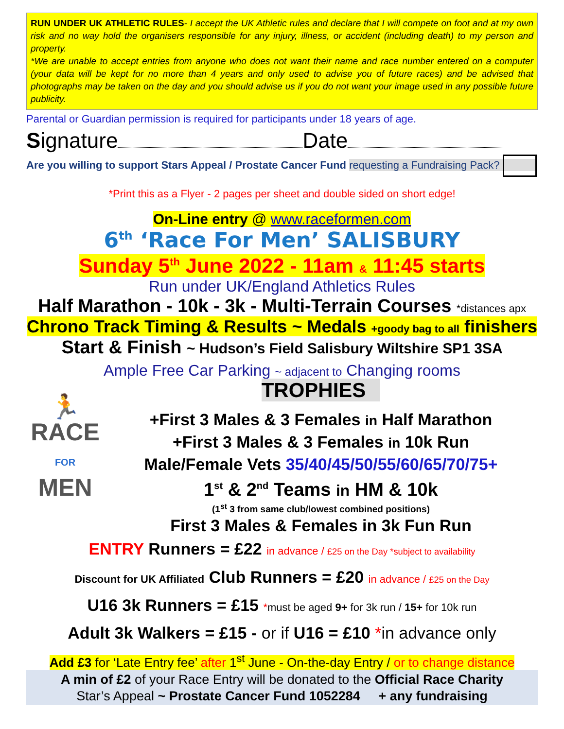RUN UNDER UK ATHLETIC RULES- I accept the UK Athletic rules and declare that I will compete on foot and at my own risk and no way hold the organisers responsible for any injury, illness, or accident (including death) to my person and property.
*We are unable to accept entries from anyone who does not want their name and race number entered on a computer (your data will be kept for no more than 4 years and only used to advise you of future races) and be advised that photographs may be taken on the day and you should advise us if you do not want your image used in any possible future publicity.
Parental or Guardian permission is required for participants under 18 years of age.
Signature Date
Are you willing to support Stars Appeal / Prostate Cancer Fund requesting a Fundraising Pack?
*Print this as a Flyer - 2 pages per sheet and double sided on short edge!
On-Line entry @ www.raceformen.com
6<sup>th</sup> ‘Race For Men’ SALISBURY
Sunday 5<sup>th</sup> June 2022 - 11am & 11:45 starts
Run under UK/England Athletics Rules
Half Marathon - 10k - 3k - Multi-Terrain Courses *distances apx
Chrono Track Timing & Results ~ Medals +goody bag to all finishers
Start & Finish ~ Hudson’s Field Salisbury Wiltshire SP1 3SA
Ample Free Car Parking ~ adjacent to Changing rooms
🏃
RACE
FOR
MEN
TROPHIES
+First 3 Males & 3 Females in Half Marathon
+First 3 Males & 3 Females in 10k Run
Male/Female Vets 35/40/45/50/55/60/65/70/75+
1<sup>st</sup> & 2<sup>nd</sup> Teams in HM & 10k
(1<sup>st</sup> 3 from same club/lowest combined positions)
First 3 Males & Females in 3k Fun Run
ENTRY Runners = £22 in advance / £25 on the Day *subject to availability
Discount for UK Affiliated Club Runners = £20 in advance / £25 on the Day
U16 3k Runners = £15 *must be aged 9+ for 3k run / 15+ for 10k run
Adult 3k Walkers = £15 - or if U16 = £10 *in advance only
Add £3 for ‘Late Entry fee’ after 1<sup>st</sup> June - On-the-day Entry / or to change distance
A min of £2 of your Race Entry will be donated to the Official Race Charity
Star’s Appeal ~ Prostate Cancer Fund 1052284 + any fundraising